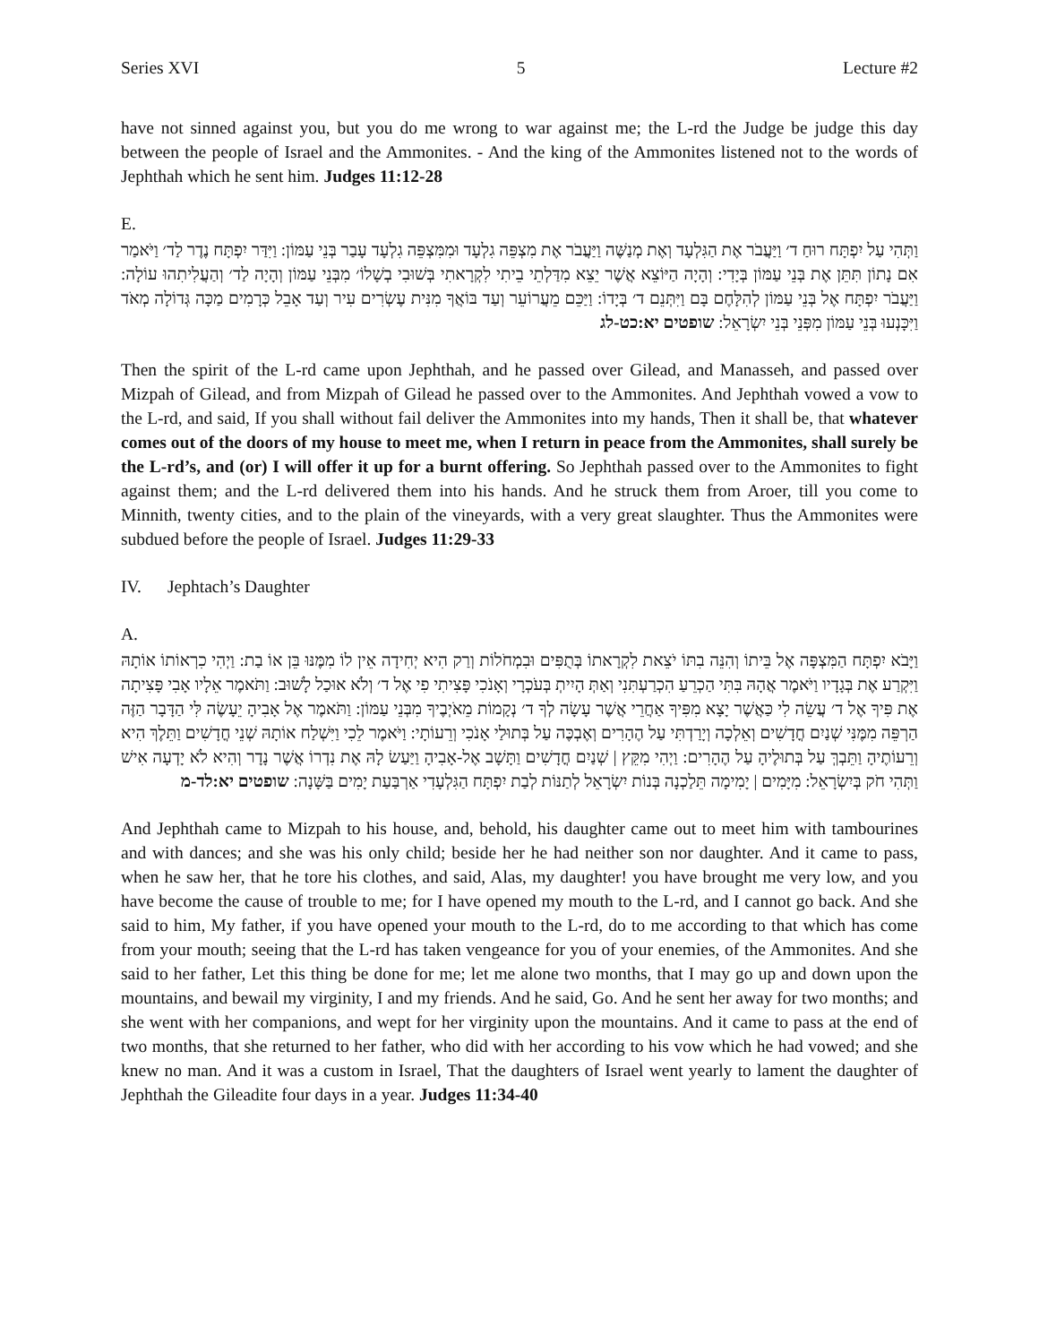Series XVI 5 Lecture #2
have not sinned against you, but you do me wrong to war against me; the L-rd the Judge be judge this day between the people of Israel and the Ammonites. - And the king of the Ammonites listened not to the words of Jephthah which he sent him. Judges 11:12-28
E.
וַתְּהִי עַל יִפְתָּח רוּחַ ד׳ וַיַּעֲבֹר אֶת הַגִּלְעָד וְאֶת מְנַשֶּׁה וַיַּעֲבֹר אֶת מִצְפֵּה גִלְעָד וּמִמִּצְפֵּה גִלְעָד עָבַר בְּנֵי עַמּוֹן: וַיִּדַּר יִפְתָּח נֶדֶר לַד׳ וַיֹּאמַר אִם נָתוֹן תִּתֵּן אֶת בְּנֵי עַמּוֹן בְּיָדִי: וְהָיָה הַיּוֹצֵא אֲשֶׁר יֵצֵא מִדַּלְתֵי בֵיתִי לִקְרָאתִי בְּשׁוּבִי בְשָׁלוֹ׳ מִבְּנֵי עַמּוֹן וְהָיָה לַד׳ וְהַעֲלִיתִהוּ עוֹלָה: וַיַּעֲבֹר יִפְתָּח אֶל בְּנֵי עַמּוֹן לְהִלָּחֶם בָּם וַיִּתְּנֵם ד׳ בְּיָדוֹ: וַיַּכֵּם מֵעֲרוֹעֵר וְעַד בּוֹאֲךָ מִנִּית עֶשְׂרִים עִיר וְעַד אָבֵל כְּרָמִים מַכָּה גְּדוֹלָה מְאֹד וַיִּכָּנְעוּ בְּנֵי עַמּוֹן מִפְּנֵי בְּנֵי יִשְׂרָאֵל: שופטים יא:כט-לג
Then the spirit of the L-rd came upon Jephthah, and he passed over Gilead, and Manasseh, and passed over Mizpah of Gilead, and from Mizpah of Gilead he passed over to the Ammonites. And Jephthah vowed a vow to the L-rd, and said, If you shall without fail deliver the Ammonites into my hands, Then it shall be, that whatever comes out of the doors of my house to meet me, when I return in peace from the Ammonites, shall surely be the L-rd’s, and (or) I will offer it up for a burnt offering. So Jephthah passed over to the Ammonites to fight against them; and the L-rd delivered them into his hands. And he struck them from Aroer, till you come to Minnith, twenty cities, and to the plain of the vineyards, with a very great slaughter. Thus the Ammonites were subdued before the people of Israel. Judges 11:29-33
IV. Jephtach’s Daughter
A.
וַיָּבֹא יִפְתָּח הַמִּצְפָּה אֶל בֵּיתוֹ וְהִנֵּה בִתּוֹ יֹצֵאת לִקְרָאתוֹ בְּתֻפִּים וּבִמְחֹלוֹת וְרַק הִיא יְחִידָה אֵין לוֹ מִמֶּנּוּ בֵּן אוֹ בַת: וַיְהִי כִרְאוֹתוֹ אוֹתָהּ וַיִּקְרַע אֶת בְּגָדָיו וַיֹּאמֶר אֲהָהּ בִּתִּי הַכְרֵעַ הִכְרַעְתִּנִי וְאַתְּ הָיִיתְ בְּעֹכְרָי וְאָנֹכִי פָּצִיתִי פִי אֶל ד׳ וְלֹא אוּכַל לָשׁוּב: וַתֹּאמֶר אֵלָיו אָבִי פָּצִיתָה אֶת פִּיךָ אֶל ד׳ עֲשֵׂה לִי כַּאֲשֶׁר יָצָא מִפִּיךָ אַחֲרֵי אֲשֶׁר עָשָׂה לְךָ ד׳ נְקָמוֹת מֵאֹיְבֶיךָ מִבְּנֵי עַמּוֹן: וַתֹּאמֶר אֶל אָבִיהָ יֵעָשֶׂה לִּי הַדָּבָר הַזֶּה הַרְפֵּה מִמֶּנִּי שְׁנַיִם חֳדָשִׁים וְאֵלְכָה וְיָרַדְתִּי עַל הֶהָרִים וְאֶבְכֶּה עַל בְּתוּלַי אָנֹכִי וְרֵעוֹתָי: וַיֹּאמֶר לֵכִי וַיִּשְׁלַח אוֹתָהּ שְׁנֵי חֳדָשִׁים וַתֵּלֶךְ הִיא וְרֵעוֹתֶיהָ וַתֵּבְךְּ עַל בְּתוּלֶיהָ עַל הֶהָרִים: וַיְהִי מִקֵּץ | שְׁנַיִם חֳדָשִׁים וַתָּשָׁב אֶל-אָבִיהָ וַיַּעַשׂ לָהּ אֶת נִדְרוֹ אֲשֶׁר נָדָר וְהִיא לֹא יָדְעָה אִישׁ וַתְּהִי חֹק בְּיִשְׂרָאֵל: מִיָּמִים | יָמִימָה תֵּלַכְנָה בְּנוֹת יִשְׂרָאֵל לְתַנּוֹת לְבַת יִפְתָּח הַגִּלְעָדִי אַרְבַּעַת יָמִים בַּשָּׁנָה: שופטים יא:לד-מ
And Jephthah came to Mizpah to his house, and, behold, his daughter came out to meet him with tambourines and with dances; and she was his only child; beside her he had neither son nor daughter. And it came to pass, when he saw her, that he tore his clothes, and said, Alas, my daughter! you have brought me very low, and you have become the cause of trouble to me; for I have opened my mouth to the L-rd, and I cannot go back. And she said to him, My father, if you have opened your mouth to the L-rd, do to me according to that which has come from your mouth; seeing that the L-rd has taken vengeance for you of your enemies, of the Ammonites. And she said to her father, Let this thing be done for me; let me alone two months, that I may go up and down upon the mountains, and bewail my virginity, I and my friends. And he said, Go. And he sent her away for two months; and she went with her companions, and wept for her virginity upon the mountains. And it came to pass at the end of two months, that she returned to her father, who did with her according to his vow which he had vowed; and she knew no man. And it was a custom in Israel, That the daughters of Israel went yearly to lament the daughter of Jephthah the Gileadite four days in a year. Judges 11:34-40